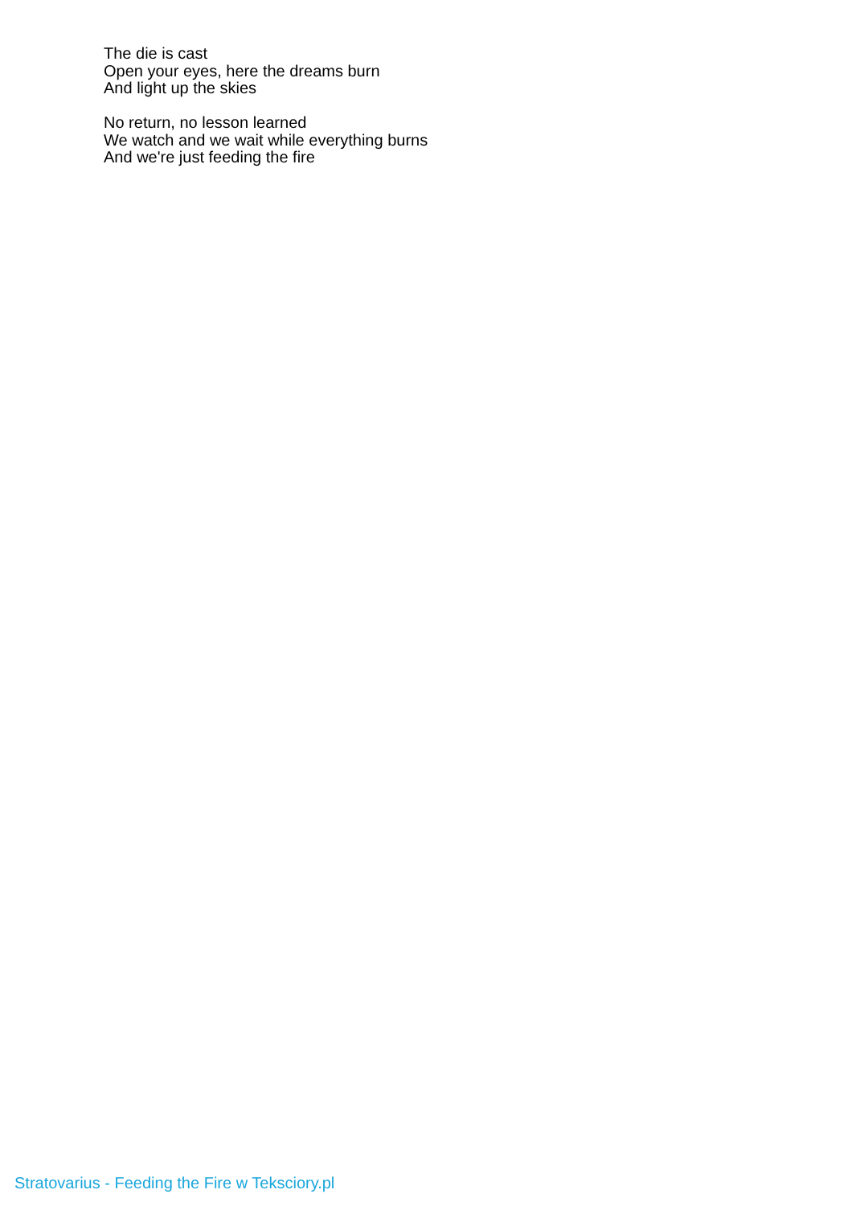The die is cast
Open your eyes, here the dreams burn
And light up the skies
No return, no lesson learned
We watch and we wait while everything burns
And we're just feeding the fire
Stratovarius - Feeding the Fire w Teksciory.pl